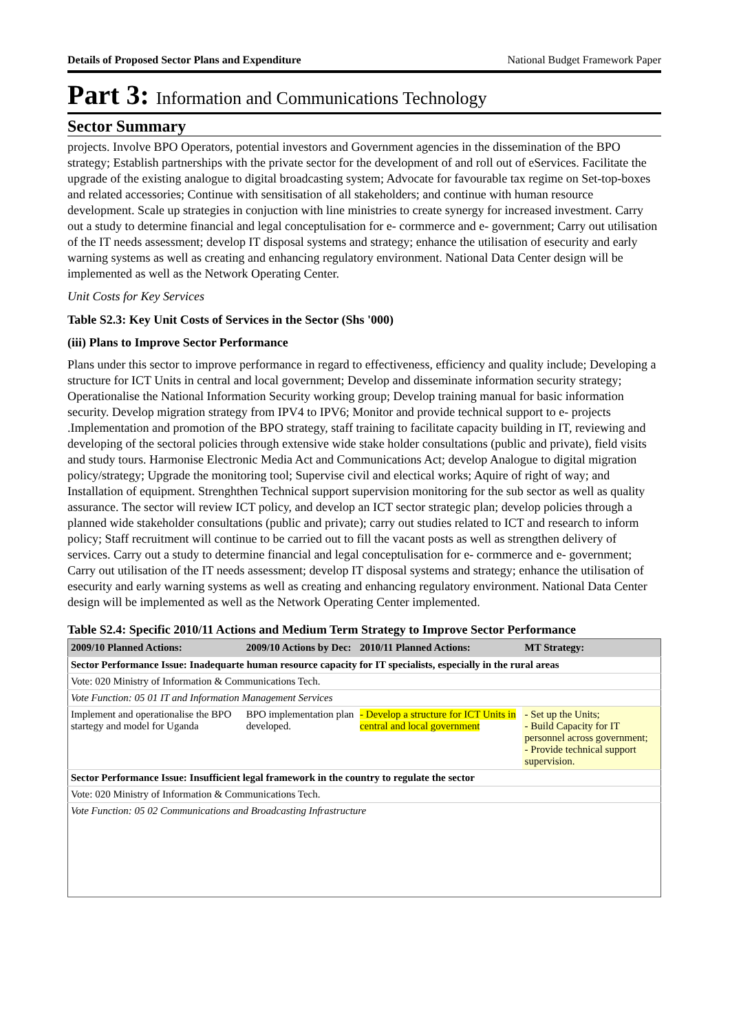Details of Proposed Sector Plans and Expenditure National Budget Framework Paper
Part 3: Information and Communications Technology
Sector Summary
projects. Involve BPO Operators, potential investors and Government agencies in the dissemination of the BPO strategy; Establish partnerships with the private sector for the development of and roll out of eServices. Facilitate the upgrade of the existing analogue to digital broadcasting system; Advocate for favourable tax regime on Set-top-boxes and related accessories; Continue with sensitisation of all stakeholders; and continue with human resource development. Scale up strategies in conjuction with line ministries to create synergy for increased investment. Carry out a study to determine financial and legal conceptulisation for e- cormmerce and e- government; Carry out utilisation of the IT needs assessment; develop IT disposal systems and strategy; enhance the utilisation of esecurity and early warning systems as well as creating and enhancing regulatory environment. National Data Center design will be implemented as well as the Network Operating Center.
Unit Costs for Key Services
Table S2.3: Key Unit Costs of Services in the Sector (Shs '000)
(iii) Plans to Improve Sector Performance
Plans under this sector to improve performance in regard to effectiveness, efficiency and quality include; Developing a structure for ICT Units in central and local government; Develop and disseminate information security strategy; Operationalise the National Information Security working group; Develop training manual for basic information security. Develop migration strategy from IPV4 to IPV6; Monitor and provide technical support to e- projects .Implementation and promotion of the BPO strategy, staff training to facilitate capacity building in IT, reviewing and developing of the sectoral policies through extensive wide stake holder consultations (public and private), field visits and study tours. Harmonise Electronic Media Act and Communications Act; develop Analogue to digital migration policy/strategy; Upgrade the monitoring tool; Supervise civil and electical works; Aquire of right of way; and Installation of equipment. Strenghthen Technical support supervision monitoring for the sub sector as well as quality assurance. The sector will review ICT policy, and develop an ICT sector strategic plan; develop policies through a planned wide stakeholder consultations (public and private); carry out studies related to ICT and research to inform policy; Staff recruitment will continue to be carried out to fill the vacant posts as well as strengthen delivery of services. Carry out a study to determine financial and legal conceptulisation for e- cormmerce and e- government; Carry out utilisation of the IT needs assessment; develop IT disposal systems and strategy; enhance the utilisation of esecurity and early warning systems as well as creating and enhancing regulatory environment. National Data Center design will be implemented as well as the Network Operating Center implemented.
Table S2.4: Specific 2010/11 Actions and Medium Term Strategy to Improve Sector Performance
| 2009/10 Planned Actions: | 2009/10 Actions by Dec: | 2010/11 Planned Actions: | MT Strategy: |
| --- | --- | --- | --- |
| Sector Performance Issue: Inadequarte human resource capacity for IT specialists, especially in the rural areas | | | |
| Vote: 020 Ministry of Information & Communications Tech. | | | |
| Vote Function: 05 01 IT and Information Management Services | | | |
| Implement and operationalise the BPO startegy and model for Uganda | BPO implementation plan developed. | - Develop a structure for ICT Units in central and local government | - Set up the Units; - Build Capacity for IT personnel across government; - Provide technical support supervision. |
| Sector Performance Issue: Insufficient legal framework in the country to regulate the sector | | | |
| Vote: 020 Ministry of Information & Communications Tech. | | | |
| Vote Function: 05 02 Communications and Broadcasting Infrastructure | | | |